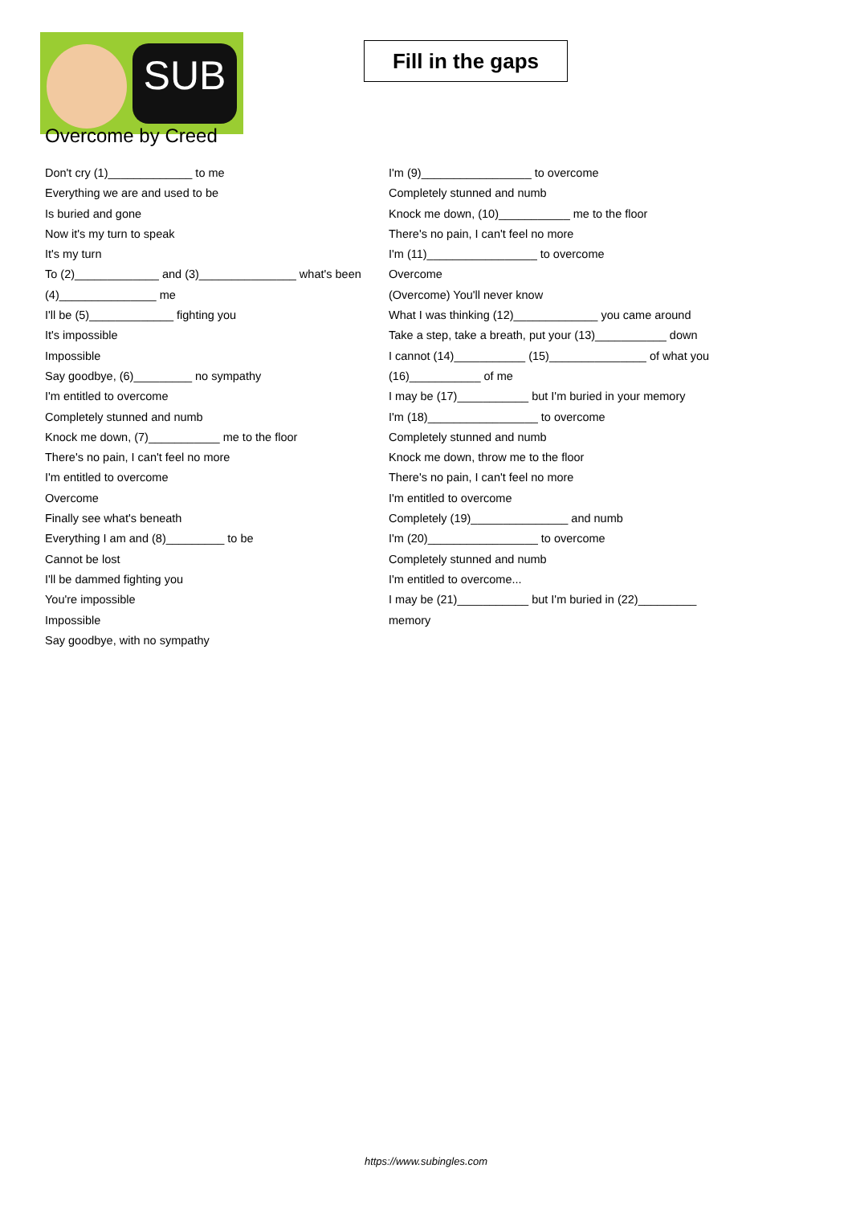SUB
Fill in the gaps
Overcome by Creed
Don't cry (1)_____________ to me
Everything we are and used to be
Is buried and gone
Now it's my turn to speak
It's my turn
To (2)_____________ and (3)_______________ what's been
(4)_______________ me
I'll be (5)_____________ fighting you
It's impossible
Impossible
Say goodbye, (6)_________ no sympathy
I'm entitled to overcome
Completely stunned and numb
Knock me down, (7)___________ me to the floor
There's no pain, I can't feel no more
I'm entitled to overcome
Overcome
Finally see what's beneath
Everything I am and (8)_________ to be
Cannot be lost
I'll be dammed fighting you
You're impossible
Impossible
Say goodbye, with no sympathy
I'm (9)_________________ to overcome
Completely stunned and numb
Knock me down, (10)___________ me to the floor
There's no pain, I can't feel no more
I'm (11)_________________ to overcome
Overcome
(Overcome) You'll never know
What I was thinking (12)_____________ you came around
Take a step, take a breath, put your (13)___________ down
I cannot (14)___________ (15)_______________ of what you
(16)___________ of me
I may be (17)___________ but I'm buried in your memory
I'm (18)_________________ to overcome
Completely stunned and numb
Knock me down, throw me to the floor
There's no pain, I can't feel no more
I'm entitled to overcome
Completely (19)_______________ and numb
I'm (20)_________________ to overcome
Completely stunned and numb
I'm entitled to overcome...
I may be (21)___________ but I'm buried in (22)_________
memory
https://www.subingles.com